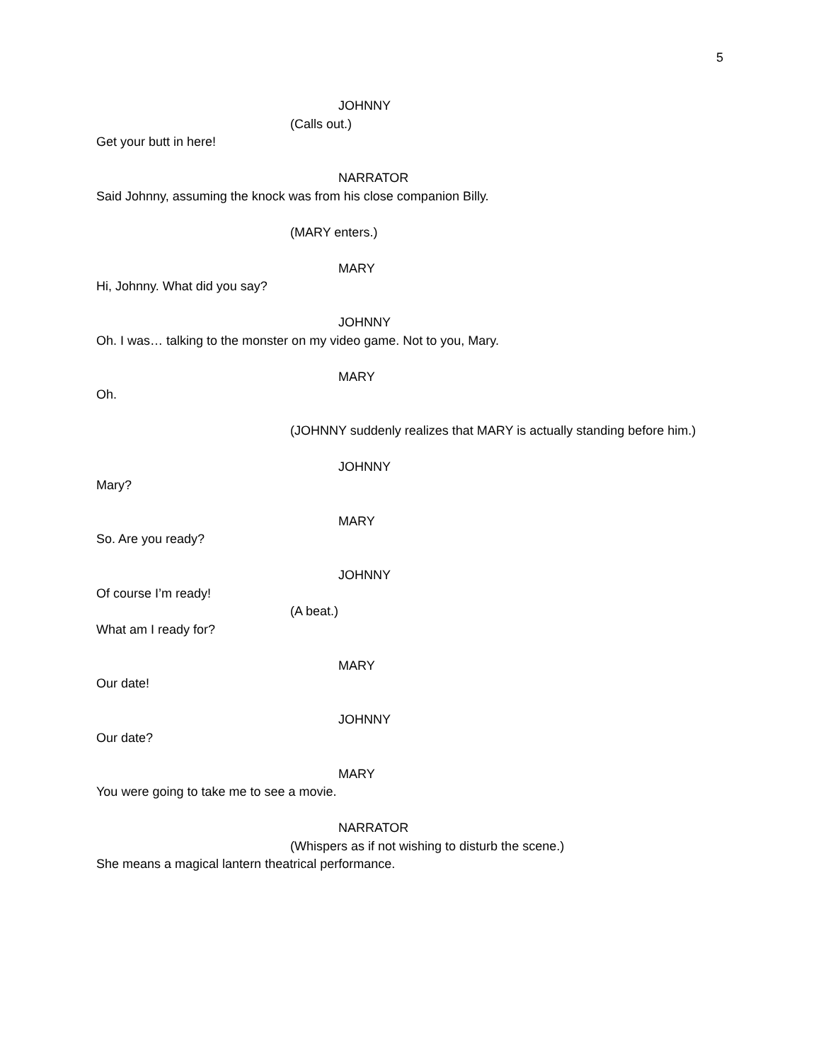5
JOHNNY
(Calls out.)
Get your butt in here!
NARRATOR
Said Johnny, assuming the knock was from his close companion Billy.
(MARY enters.)
MARY
Hi, Johnny. What did you say?
JOHNNY
Oh. I was… talking to the monster on my video game. Not to you, Mary.
MARY
Oh.
(JOHNNY suddenly realizes that MARY is actually standing before him.)
JOHNNY
Mary?
MARY
So. Are you ready?
JOHNNY
Of course I’m ready!
(A beat.)
What am I ready for?
MARY
Our date!
JOHNNY
Our date?
MARY
You were going to take me to see a movie.
NARRATOR
(Whispers as if not wishing to disturb the scene.)
She means a magical lantern theatrical performance.